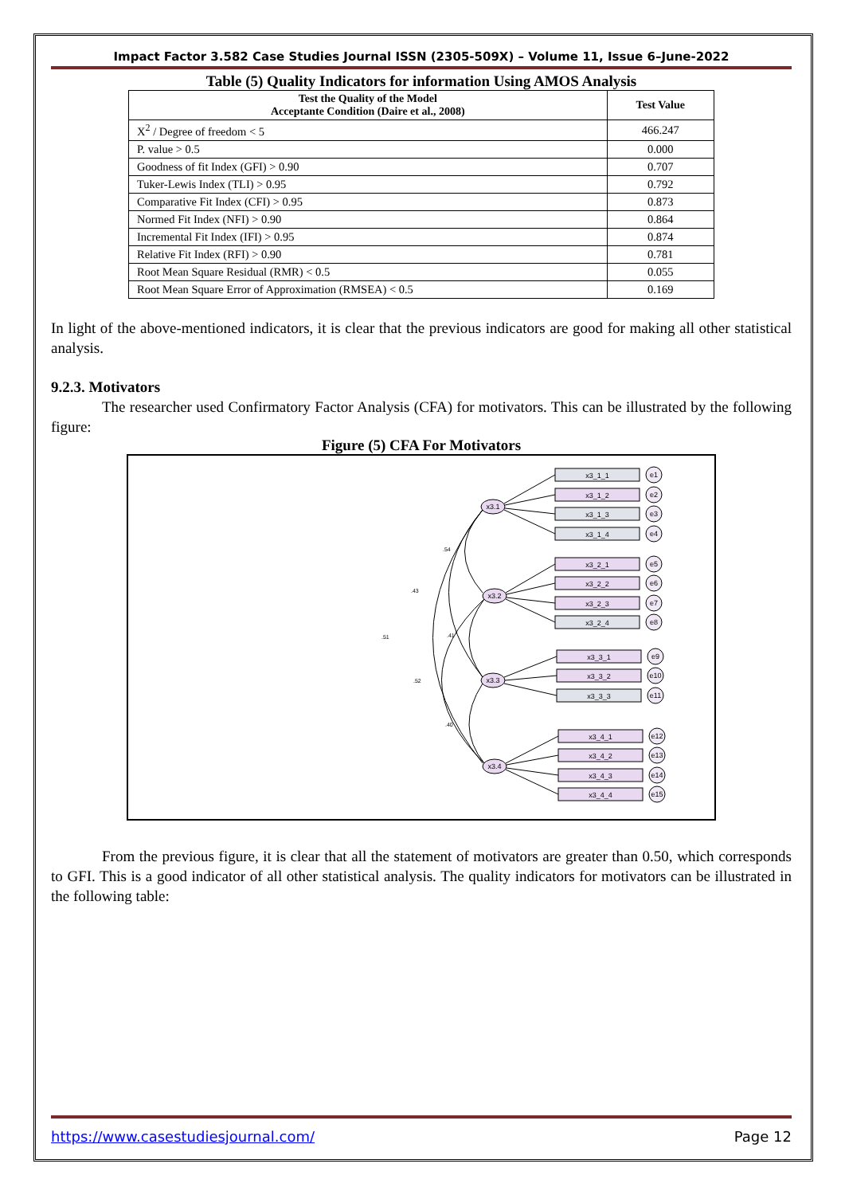Impact Factor 3.582 Case Studies Journal ISSN (2305-509X) – Volume 11, Issue 6–June-2022
Table (5) Quality Indicators for information Using AMOS Analysis
| Test the Quality of the Model Acceptante Condition (Daire et al., 2008) | Test Value |
| --- | --- |
| X<sup>2</sup> / Degree of freedom < 5 | 466.247 |
| P. value > 0.5 | 0.000 |
| Goodness of fit Index (GFI) > 0.90 | 0.707 |
| Tuker-Lewis Index (TLI) > 0.95 | 0.792 |
| Comparative Fit Index (CFI) > 0.95 | 0.873 |
| Normed Fit Index (NFI) > 0.90 | 0.864 |
| Incremental Fit Index (IFI) > 0.95 | 0.874 |
| Relative Fit Index (RFI) > 0.90 | 0.781 |
| Root Mean Square Residual (RMR) < 0.5 | 0.055 |
| Root Mean Square Error of Approximation (RMSEA) < 0.5 | 0.169 |
In light of the above-mentioned indicators, it is clear that the previous indicators are good for making all other statistical analysis.
9.2.3. Motivators
The researcher used Confirmatory Factor Analysis (CFA) for motivators. This can be illustrated by the following figure:
Figure (5) CFA For Motivators
x3.1
x3.2
x3.3
x3.4
.54
.43
.51
.41
.52
.40
x3_1_1
x3_1_2
x3_1_3
x3_1_4
x3_2_1
x3_2_2
x3_2_3
x3_2_4
x3_3_1
x3_3_2
x3_3_3
x3_4_1
x3_4_2
x3_4_3
x3_4_4
e1
e2
e3
e4
e5
e6
e7
e8
e9
e10
e11
e12
e13
e14
e15
From the previous figure, it is clear that all the statement of motivators are greater than 0.50, which corresponds to GFI. This is a good indicator of all other statistical analysis. The quality indicators for motivators can be illustrated in the following table:
https://www.casestudiesjournal.com/ Page 12